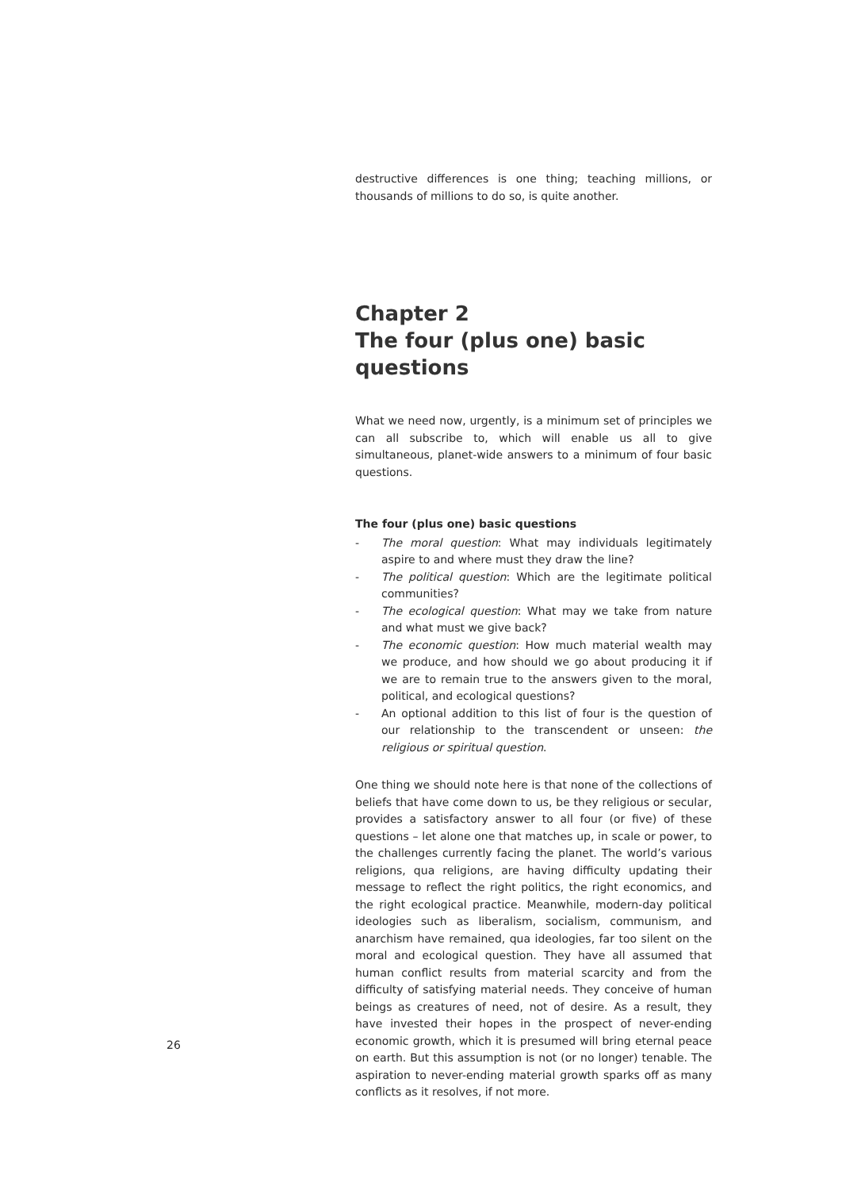destructive differences is one thing; teaching millions, or thousands of millions to do so, is quite another.
Chapter 2
The four (plus one) basic questions
What we need now, urgently, is a minimum set of principles we can all subscribe to, which will enable us all to give simultaneous, planet-wide answers to a minimum of four basic questions.
The four (plus one) basic questions
- The moral question: What may individuals legitimately aspire to and where must they draw the line?
- The political question: Which are the legitimate political communities?
- The ecological question: What may we take from nature and what must we give back?
- The economic question: How much material wealth may we produce, and how should we go about producing it if we are to remain true to the answers given to the moral, political, and ecological questions?
- An optional addition to this list of four is the question of our relationship to the transcendent or unseen: the religious or spiritual question.
One thing we should note here is that none of the collections of beliefs that have come down to us, be they religious or secular, provides a satisfactory answer to all four (or five) of these questions – let alone one that matches up, in scale or power, to the challenges currently facing the planet. The world’s various religions, qua religions, are having difficulty updating their message to reflect the right politics, the right economics, and the right ecological practice. Meanwhile, modern-day political ideologies such as liberalism, socialism, communism, and anarchism have remained, qua ideologies, far too silent on the moral and ecological question. They have all assumed that human conflict results from material scarcity and from the difficulty of satisfying material needs. They conceive of human beings as creatures of need, not of desire. As a result, they have invested their hopes in the prospect of never-ending economic growth, which it is presumed will bring eternal peace on earth. But this assumption is not (or no longer) tenable. The aspiration to never-ending material growth sparks off as many conflicts as it resolves, if not more.
26